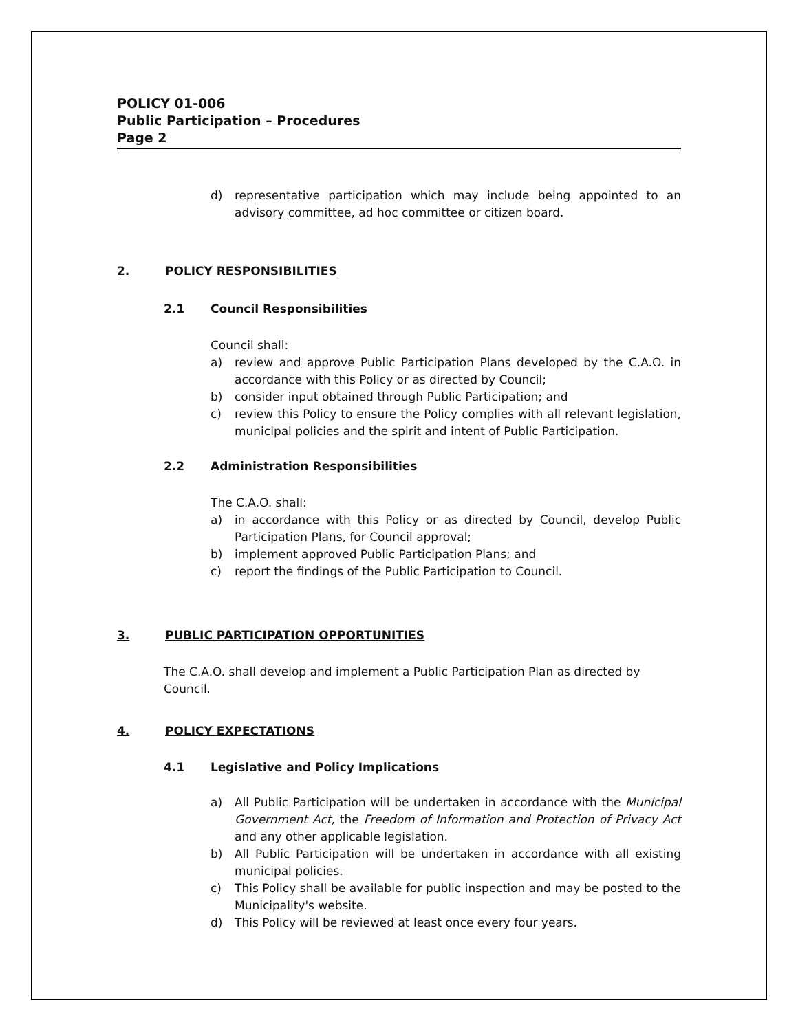POLICY 01-006
Public Participation – Procedures
Page 2
d) representative participation which may include being appointed to an advisory committee, ad hoc committee or citizen board.
2. POLICY RESPONSIBILITIES
2.1 Council Responsibilities
Council shall:
a) review and approve Public Participation Plans developed by the C.A.O. in accordance with this Policy or as directed by Council;
b) consider input obtained through Public Participation; and
c) review this Policy to ensure the Policy complies with all relevant legislation, municipal policies and the spirit and intent of Public Participation.
2.2 Administration Responsibilities
The C.A.O. shall:
a) in accordance with this Policy or as directed by Council, develop Public Participation Plans, for Council approval;
b) implement approved Public Participation Plans; and
c) report the findings of the Public Participation to Council.
3. PUBLIC PARTICIPATION OPPORTUNITIES
The C.A.O. shall develop and implement a Public Participation Plan as directed by Council.
4. POLICY EXPECTATIONS
4.1 Legislative and Policy Implications
a) All Public Participation will be undertaken in accordance with the Municipal Government Act, the Freedom of Information and Protection of Privacy Act and any other applicable legislation.
b) All Public Participation will be undertaken in accordance with all existing municipal policies.
c) This Policy shall be available for public inspection and may be posted to the Municipality's website.
d) This Policy will be reviewed at least once every four years.